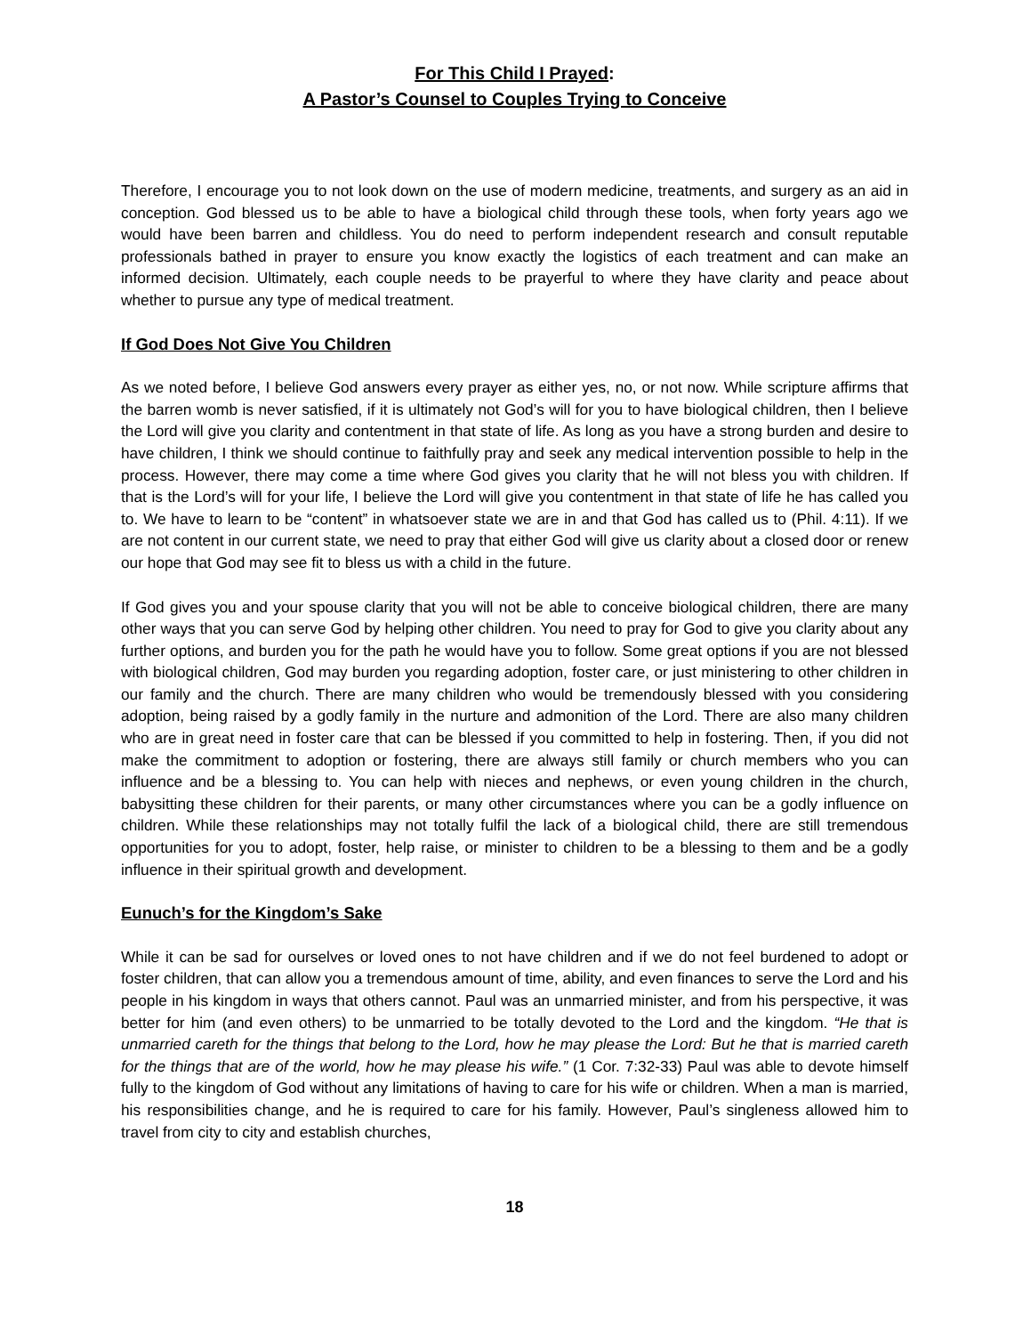For This Child I Prayed:
A Pastor’s Counsel to Couples Trying to Conceive
Therefore, I encourage you to not look down on the use of modern medicine, treatments, and surgery as an aid in conception. God blessed us to be able to have a biological child through these tools, when forty years ago we would have been barren and childless. You do need to perform independent research and consult reputable professionals bathed in prayer to ensure you know exactly the logistics of each treatment and can make an informed decision. Ultimately, each couple needs to be prayerful to where they have clarity and peace about whether to pursue any type of medical treatment.
If God Does Not Give You Children
As we noted before, I believe God answers every prayer as either yes, no, or not now. While scripture affirms that the barren womb is never satisfied, if it is ultimately not God’s will for you to have biological children, then I believe the Lord will give you clarity and contentment in that state of life. As long as you have a strong burden and desire to have children, I think we should continue to faithfully pray and seek any medical intervention possible to help in the process. However, there may come a time where God gives you clarity that he will not bless you with children. If that is the Lord’s will for your life, I believe the Lord will give you contentment in that state of life he has called you to. We have to learn to be “content” in whatsoever state we are in and that God has called us to (Phil. 4:11). If we are not content in our current state, we need to pray that either God will give us clarity about a closed door or renew our hope that God may see fit to bless us with a child in the future.
If God gives you and your spouse clarity that you will not be able to conceive biological children, there are many other ways that you can serve God by helping other children. You need to pray for God to give you clarity about any further options, and burden you for the path he would have you to follow. Some great options if you are not blessed with biological children, God may burden you regarding adoption, foster care, or just ministering to other children in our family and the church. There are many children who would be tremendously blessed with you considering adoption, being raised by a godly family in the nurture and admonition of the Lord. There are also many children who are in great need in foster care that can be blessed if you committed to help in fostering. Then, if you did not make the commitment to adoption or fostering, there are always still family or church members who you can influence and be a blessing to. You can help with nieces and nephews, or even young children in the church, babysitting these children for their parents, or many other circumstances where you can be a godly influence on children. While these relationships may not totally fulfil the lack of a biological child, there are still tremendous opportunities for you to adopt, foster, help raise, or minister to children to be a blessing to them and be a godly influence in their spiritual growth and development.
Eunuch’s for the Kingdom’s Sake
While it can be sad for ourselves or loved ones to not have children and if we do not feel burdened to adopt or foster children, that can allow you a tremendous amount of time, ability, and even finances to serve the Lord and his people in his kingdom in ways that others cannot. Paul was an unmarried minister, and from his perspective, it was better for him (and even others) to be unmarried to be totally devoted to the Lord and the kingdom. “He that is unmarried careth for the things that belong to the Lord, how he may please the Lord: But he that is married careth for the things that are of the world, how he may please his wife.” (1 Cor. 7:32-33) Paul was able to devote himself fully to the kingdom of God without any limitations of having to care for his wife or children. When a man is married, his responsibilities change, and he is required to care for his family. However, Paul’s singleness allowed him to travel from city to city and establish churches,
18